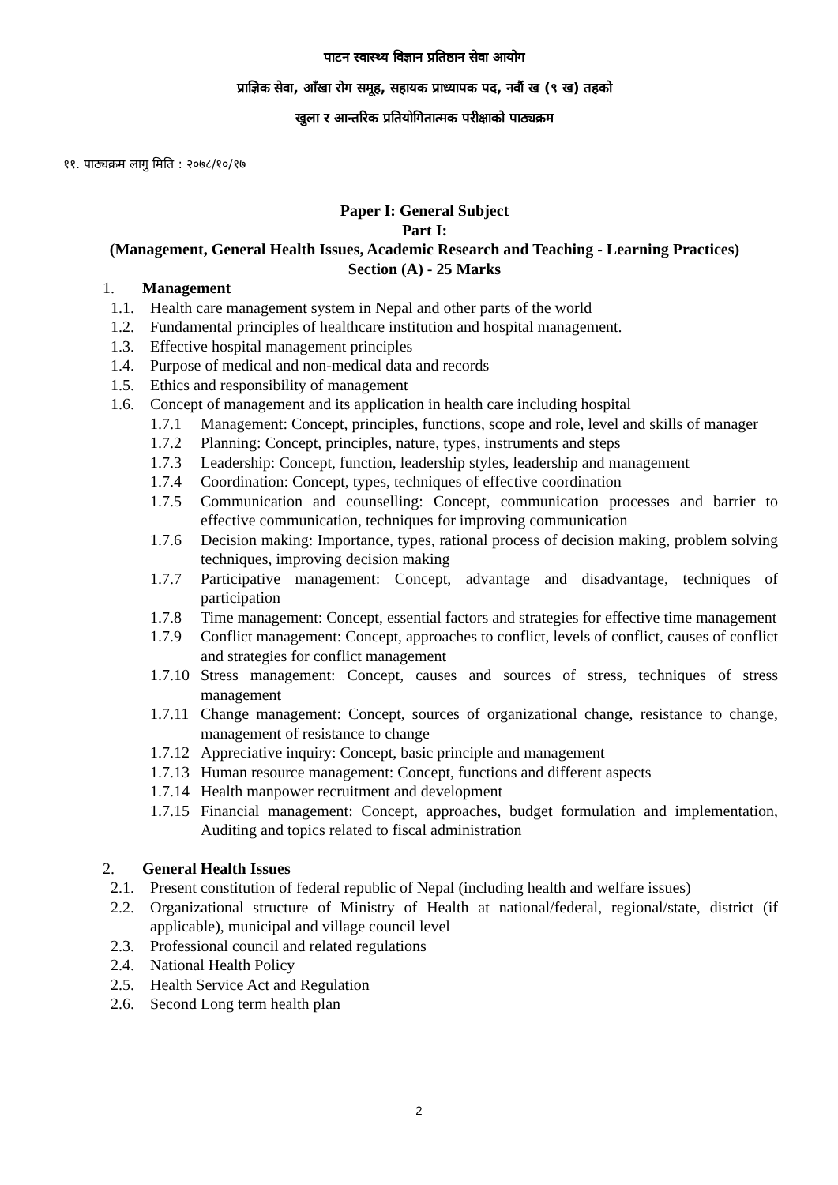पाटन स्वास्थ्य विज्ञान प्रतिष्ठान सेवा आयोग
प्राज्ञिक सेवा, आँखा रोग समूह, सहायक प्राध्यापक पद, नवौं ख (९ ख) तहको
खुला र आन्तरिक प्रतियोगितात्मक परीक्षाको पाठ्यक्रम
११. पाठ्यक्रम लागु मिति : २०७८/१०/१७
Paper I: General Subject
Part I:
(Management, General Health Issues, Academic Research and Teaching - Learning Practices)
Section (A) - 25 Marks
1. Management
1.1. Health care management system in Nepal and other parts of the world
1.2. Fundamental principles of healthcare institution and hospital management.
1.3. Effective hospital management principles
1.4. Purpose of medical and non-medical data and records
1.5. Ethics and responsibility of management
1.6. Concept of management and its application in health care including hospital
1.7.1 Management: Concept, principles, functions, scope and role, level and skills of manager
1.7.2 Planning: Concept, principles, nature, types, instruments and steps
1.7.3 Leadership: Concept, function, leadership styles, leadership and management
1.7.4 Coordination: Concept, types, techniques of effective coordination
1.7.5 Communication and counselling: Concept, communication processes and barrier to effective communication, techniques for improving communication
1.7.6 Decision making: Importance, types, rational process of decision making, problem solving techniques, improving decision making
1.7.7 Participative management: Concept, advantage and disadvantage, techniques of participation
1.7.8 Time management: Concept, essential factors and strategies for effective time management
1.7.9 Conflict management: Concept, approaches to conflict, levels of conflict, causes of conflict and strategies for conflict management
1.7.10 Stress management: Concept, causes and sources of stress, techniques of stress management
1.7.11 Change management: Concept, sources of organizational change, resistance to change, management of resistance to change
1.7.12 Appreciative inquiry: Concept, basic principle and management
1.7.13 Human resource management: Concept, functions and different aspects
1.7.14 Health manpower recruitment and development
1.7.15 Financial management: Concept, approaches, budget formulation and implementation, Auditing and topics related to fiscal administration
2. General Health Issues
2.1. Present constitution of federal republic of Nepal (including health and welfare issues)
2.2. Organizational structure of Ministry of Health at national/federal, regional/state, district (if applicable), municipal and village council level
2.3. Professional council and related regulations
2.4. National Health Policy
2.5. Health Service Act and Regulation
2.6. Second Long term health plan
2